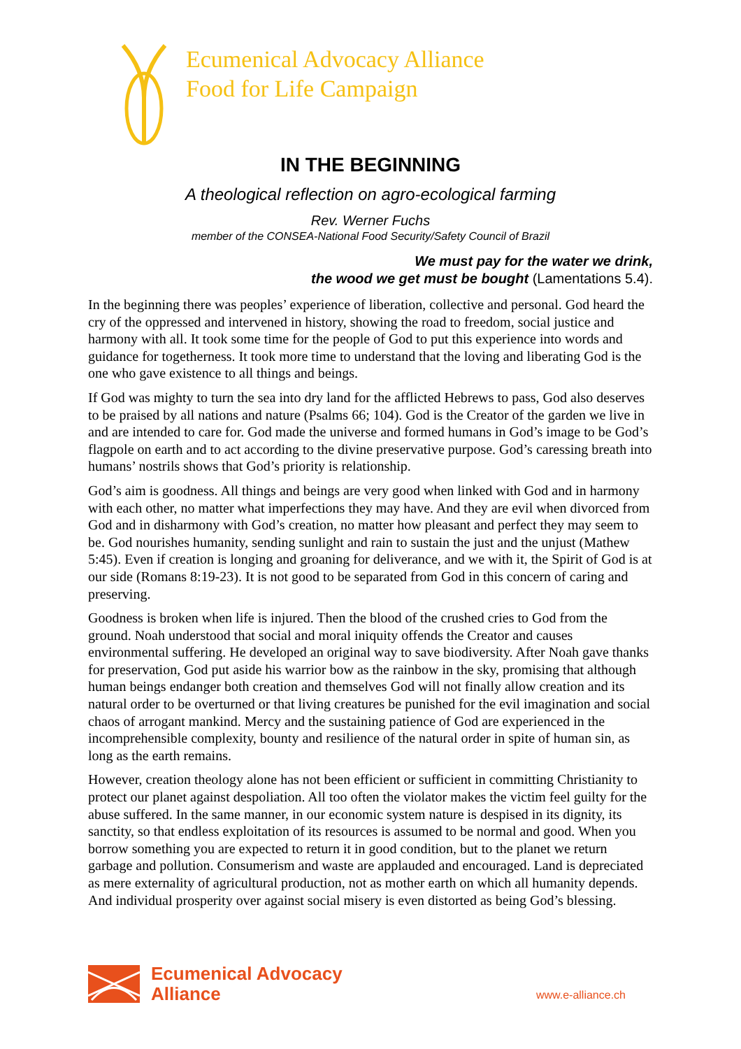Ecumenical Advocacy Alliance
Food for Life Campaign
IN THE BEGINNING
A theological reflection on agro-ecological farming
Rev. Werner Fuchs
member of the CONSEA-National Food Security/Safety Council of Brazil
We must pay for the water we drink,
the wood we get must be bought (Lamentations 5.4).
In the beginning there was peoples’ experience of liberation, collective and personal. God heard the cry of the oppressed and intervened in history, showing the road to freedom, social justice and harmony with all. It took some time for the people of God to put this experience into words and guidance for togetherness. It took more time to understand that the loving and liberating God is the one who gave existence to all things and beings.
If God was mighty to turn the sea into dry land for the afflicted Hebrews to pass, God also deserves to be praised by all nations and nature (Psalms 66; 104). God is the Creator of the garden we live in and are intended to care for. God made the universe and formed humans in God’s image to be God’s flagpole on earth and to act according to the divine preservative purpose. God’s caressing breath into humans’ nostrils shows that God’s priority is relationship.
God’s aim is goodness. All things and beings are very good when linked with God and in harmony with each other, no matter what imperfections they may have. And they are evil when divorced from God and in disharmony with God’s creation, no matter how pleasant and perfect they may seem to be. God nourishes humanity, sending sunlight and rain to sustain the just and the unjust (Mathew 5:45). Even if creation is longing and groaning for deliverance, and we with it, the Spirit of God is at our side (Romans 8:19-23). It is not good to be separated from God in this concern of caring and preserving.
Goodness is broken when life is injured. Then the blood of the crushed cries to God from the ground. Noah understood that social and moral iniquity offends the Creator and causes environmental suffering. He developed an original way to save biodiversity. After Noah gave thanks for preservation, God put aside his warrior bow as the rainbow in the sky, promising that although human beings endanger both creation and themselves God will not finally allow creation and its natural order to be overturned or that living creatures be punished for the evil imagination and social chaos of arrogant mankind. Mercy and the sustaining patience of God are experienced in the incomprehensible complexity, bounty and resilience of the natural order in spite of human sin, as long as the earth remains.
However, creation theology alone has not been efficient or sufficient in committing Christianity to protect our planet against despoliation. All too often the violator makes the victim feel guilty for the abuse suffered. In the same manner, in our economic system nature is despised in its dignity, its sanctity, so that endless exploitation of its resources is assumed to be normal and good. When you borrow something you are expected to return it in good condition, but to the planet we return garbage and pollution. Consumerism and waste are applauded and encouraged. Land is depreciated as mere externality of agricultural production, not as mother earth on which all humanity depends. And individual prosperity over against social misery is even distorted as being God’s blessing.
Ecumenical Advocacy
Alliance
www.e-alliance.ch